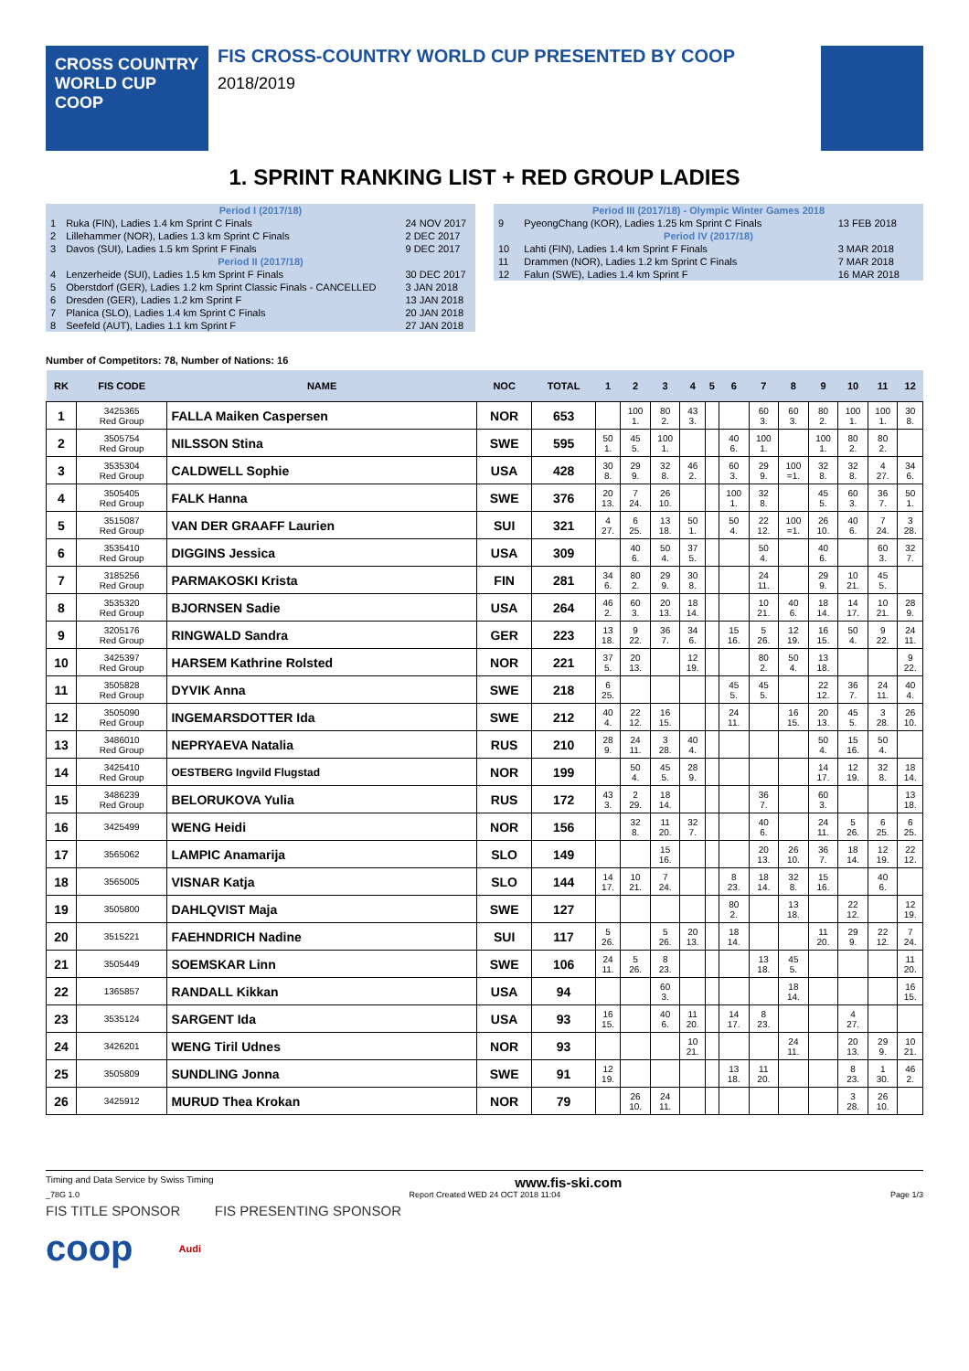CROSS COUNTRY
WORLD CUP
COOP
FIS CROSS-COUNTRY WORLD CUP PRESENTED BY COOP
2018/2019
1. SPRINT RANKING LIST + RED GROUP LADIES
| Period I (2017/18) | | |
| 1 | Ruka (FIN), Ladies 1.4 km Sprint C Finals | 24 NOV 2017 |
| 2 | Lillehammer (NOR), Ladies 1.3 km Sprint C Finals | 2 DEC 2017 |
| 3 | Davos (SUI), Ladies 1.5 km Sprint F Finals | 9 DEC 2017 |
| Period II (2017/18) | | |
| 4 | Lenzerheide (SUI), Ladies 1.5 km Sprint F Finals | 30 DEC 2017 |
| 5 | Oberstdorf (GER), Ladies 1.2 km Sprint Classic Finals - CANCELLED | 3 JAN 2018 |
| 6 | Dresden (GER), Ladies 1.2 km Sprint F | 13 JAN 2018 |
| 7 | Planica (SLO), Ladies 1.4 km Sprint C Finals | 20 JAN 2018 |
| 8 | Seefeld (AUT), Ladies 1.1 km Sprint F | 27 JAN 2018 |
| Period III (2017/18) - Olympic Winter Games 2018 | | |
| 9 | PyeongChang (KOR), Ladies 1.25 km Sprint C Finals | 13 FEB 2018 |
| Period IV (2017/18) | | |
| 10 | Lahti (FIN), Ladies 1.4 km Sprint F Finals | 3 MAR 2018 |
| 11 | Drammen (NOR), Ladies 1.2 km Sprint C Finals | 7 MAR 2018 |
| 12 | Falun (SWE), Ladies 1.4 km Sprint F | 16 MAR 2018 |
Number of Competitors: 78, Number of Nations: 16
| RK | FIS CODE | NAME | NOC | TOTAL | 1 | 2 | 3 | 4 | 5 | 6 | 7 | 8 | 9 | 10 | 11 | 12 |
| --- | --- | --- | --- | --- | --- | --- | --- | --- | --- | --- | --- | --- | --- | --- | --- | --- |
| 1 | 3425365 Red Group | FALLA Maiken Caspersen | NOR | 653 | | 100 1. | 80 2. | 43 3. | | | 60 3. | 60 3. | 80 2. | 100 1. | 100 1. | 30 8. |
| 2 | 3505754 Red Group | NILSSON Stina | SWE | 595 | 50 1. | 45 5. | 100 1. | | | 40 6. | 100 1. | | 100 1. | 80 2. | 80 2. | |
| 3 | 3535304 Red Group | CALDWELL Sophie | USA | 428 | 30 8. | 29 9. | 32 8. | 46 2. | | 60 3. | 29 9. | 100 =1. | 32 8. | 32 8. | 4 27. | 34 6. |
| 4 | 3505405 Red Group | FALK Hanna | SWE | 376 | 20 13. | 7 24. | 26 10. | | | 100 1. | 32 8. | | 45 5. | 60 3. | 36 7. | 50 1. |
| 5 | 3515087 Red Group | VAN DER GRAAFF Laurien | SUI | 321 | 4 27. | 6 25. | 13 18. | 50 1. | | 50 4. | 22 12. | 100 =1. | 26 10. | 40 6. | 7 24. | 3 28. |
| 6 | 3535410 Red Group | DIGGINS Jessica | USA | 309 | | 40 6. | 50 4. | 37 5. | | | 50 4. | | 40 6. | | 60 3. | 32 7. |
| 7 | 3185256 Red Group | PARMAKOSKI Krista | FIN | 281 | 34 6. | 80 2. | 29 9. | 30 8. | | | 24 11. | | 29 9. | 10 21. | 45 5. | |
| 8 | 3535320 Red Group | BJORNSEN Sadie | USA | 264 | 46 2. | 60 3. | 20 13. | 18 14. | | | 10 21. | 40 6. | 18 14. | 14 17. | 10 21. | 28 9. |
| 9 | 3205176 Red Group | RINGWALD Sandra | GER | 223 | 13 18. | 9 22. | 36 7. | 34 6. | | 15 16. | 5 26. | 12 19. | 16 15. | 50 4. | 9 22. | 24 11. |
| 10 | 3425397 Red Group | HARSEM Kathrine Rolsted | NOR | 221 | 37 5. | 20 13. | | 12 19. | | | 80 2. | 50 4. | 13 18. | | | 9 22. |
| 11 | 3505828 Red Group | DYVIK Anna | SWE | 218 | 6 25. | | | | | 45 5. | 45 5. | | 22 12. | 36 7. | 24 11. | 40 4. |
| 12 | 3505090 Red Group | INGEMARSDOTTER Ida | SWE | 212 | 40 4. | 22 12. | 16 15. | | | 24 11. | | 16 15. | 20 13. | 45 5. | 3 28. | 26 10. |
| 13 | 3486010 Red Group | NEPRYAEVA Natalia | RUS | 210 | 28 9. | 24 11. | 3 28. | 40 4. | | | | | 50 4. | 15 16. | 50 4. | |
| 14 | 3425410 Red Group | OESTBERG Ingvild Flugstad | NOR | 199 | | 50 4. | 45 5. | 28 9. | | | | | 14 17. | 12 19. | 32 8. | 18 14. |
| 15 | 3486239 Red Group | BELORUKOVA Yulia | RUS | 172 | 43 3. | 2 29. | 18 14. | | | | 36 7. | | 60 3. | | | 13 18. |
| 16 | 3425499 | WENG Heidi | NOR | 156 | | 32 8. | 11 20. | 32 7. | | | 40 6. | | 24 11. | 5 26. | 6 25. | 6 25. |
| 17 | 3565062 | LAMPIC Anamarija | SLO | 149 | | | 15 16. | | | | 20 13. | 26 10. | 36 7. | 18 14. | 12 19. | 22 12. |
| 18 | 3565005 | VISNAR Katja | SLO | 144 | 14 17. | 10 21. | 7 24. | | | 8 23. | 18 14. | 32 8. | 15 16. | | 40 6. | |
| 19 | 3505800 | DAHLQVIST Maja | SWE | 127 | | | | | | 80 2. | | 13 18. | | 22 12. | | 12 19. |
| 20 | 3515221 | FAEHNDRICH Nadine | SUI | 117 | 5 26. | | 5 26. | 20 13. | | 18 14. | | | 11 20. | 29 9. | 22 12. | 7 24. |
| 21 | 3505449 | SOEMSKAR Linn | SWE | 106 | 24 11. | 5 26. | 8 23. | | | | 13 18. | 45 5. | | | | 11 20. |
| 22 | 1365857 | RANDALL Kikkan | USA | 94 | | | 60 3. | | | | | 18 14. | | | | 16 15. |
| 23 | 3535124 | SARGENT Ida | USA | 93 | 16 15. | | 40 6. | 11 20. | | 14 17. | 8 23. | | | 4 27. | | |
| 24 | 3426201 | WENG Tiril Udnes | NOR | 93 | | | | 10 21. | | | | 24 11. | | 20 13. | 29 9. | 10 21. |
| 25 | 3505809 | SUNDLING Jonna | SWE | 91 | 12 19. | | | | | 13 18. | 11 20. | | | 8 23. | 1 30. | 46 2. |
| 26 | 3425912 | MURUD Thea Krokan | NOR | 79 | | 26 10. | 24 11. | | | | | | | 3 28. | 26 10. | |
Timing and Data Service by Swiss Timing www.fis-ski.com
_78G 1.0 Report Created WED 24 OCT 2018 11:04 Page 1/3
FIS TITLE SPONSOR FIS PRESENTING SPONSOR
coop Audi